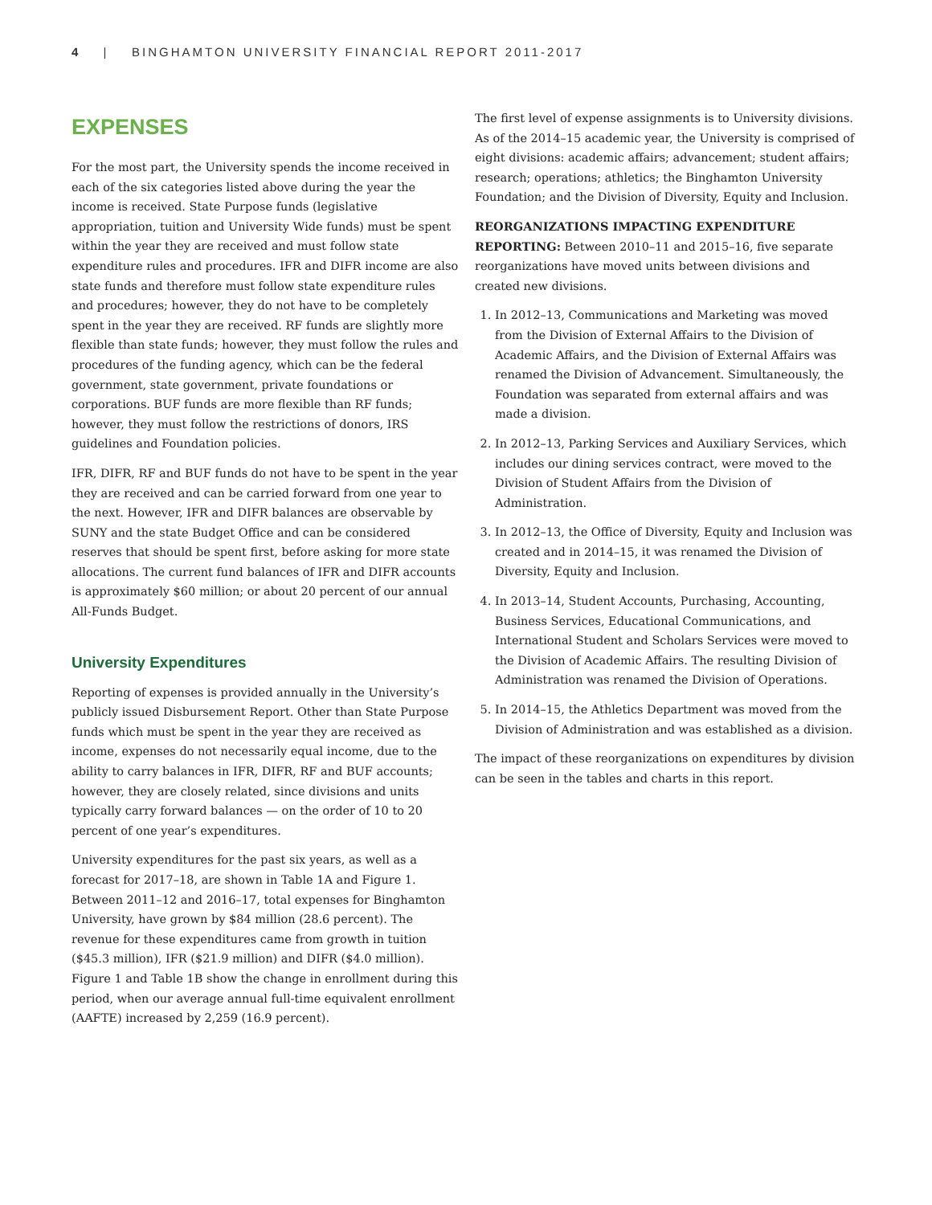4 | BINGHAMTON UNIVERSITY FINANCIAL REPORT 2011-2017
EXPENSES
For the most part, the University spends the income received in each of the six categories listed above during the year the income is received. State Purpose funds (legislative appropriation, tuition and University Wide funds) must be spent within the year they are received and must follow state expenditure rules and procedures. IFR and DIFR income are also state funds and therefore must follow state expenditure rules and procedures; however, they do not have to be completely spent in the year they are received. RF funds are slightly more flexible than state funds; however, they must follow the rules and procedures of the funding agency, which can be the federal government, state government, private foundations or corporations. BUF funds are more flexible than RF funds; however, they must follow the restrictions of donors, IRS guidelines and Foundation policies.
IFR, DIFR, RF and BUF funds do not have to be spent in the year they are received and can be carried forward from one year to the next. However, IFR and DIFR balances are observable by SUNY and the state Budget Office and can be considered reserves that should be spent first, before asking for more state allocations. The current fund balances of IFR and DIFR accounts is approximately $60 million; or about 20 percent of our annual All-Funds Budget.
University Expenditures
Reporting of expenses is provided annually in the University’s publicly issued Disbursement Report. Other than State Purpose funds which must be spent in the year they are received as income, expenses do not necessarily equal income, due to the ability to carry balances in IFR, DIFR, RF and BUF accounts; however, they are closely related, since divisions and units typically carry forward balances — on the order of 10 to 20 percent of one year’s expenditures.
University expenditures for the past six years, as well as a forecast for 2017–18, are shown in Table 1A and Figure 1. Between 2011–12 and 2016–17, total expenses for Binghamton University, have grown by $84 million (28.6 percent). The revenue for these expenditures came from growth in tuition ($45.3 million), IFR ($21.9 million) and DIFR ($4.0 million). Figure 1 and Table 1B show the change in enrollment during this period, when our average annual full-time equivalent enrollment (AAFTE) increased by 2,259 (16.9 percent).
The first level of expense assignments is to University divisions. As of the 2014–15 academic year, the University is comprised of eight divisions: academic affairs; advancement; student affairs; research; operations; athletics; the Binghamton University Foundation; and the Division of Diversity, Equity and Inclusion.
REORGANIZATIONS IMPACTING EXPENDITURE REPORTING: Between 2010–11 and 2015–16, five separate reorganizations have moved units between divisions and created new divisions.
1. In 2012–13, Communications and Marketing was moved from the Division of External Affairs to the Division of Academic Affairs, and the Division of External Affairs was renamed the Division of Advancement. Simultaneously, the Foundation was separated from external affairs and was made a division.
2. In 2012–13, Parking Services and Auxiliary Services, which includes our dining services contract, were moved to the Division of Student Affairs from the Division of Administration.
3. In 2012–13, the Office of Diversity, Equity and Inclusion was created and in 2014–15, it was renamed the Division of Diversity, Equity and Inclusion.
4. In 2013–14, Student Accounts, Purchasing, Accounting, Business Services, Educational Communications, and International Student and Scholars Services were moved to the Division of Academic Affairs. The resulting Division of Administration was renamed the Division of Operations.
5. In 2014–15, the Athletics Department was moved from the Division of Administration and was established as a division.
The impact of these reorganizations on expenditures by division can be seen in the tables and charts in this report.